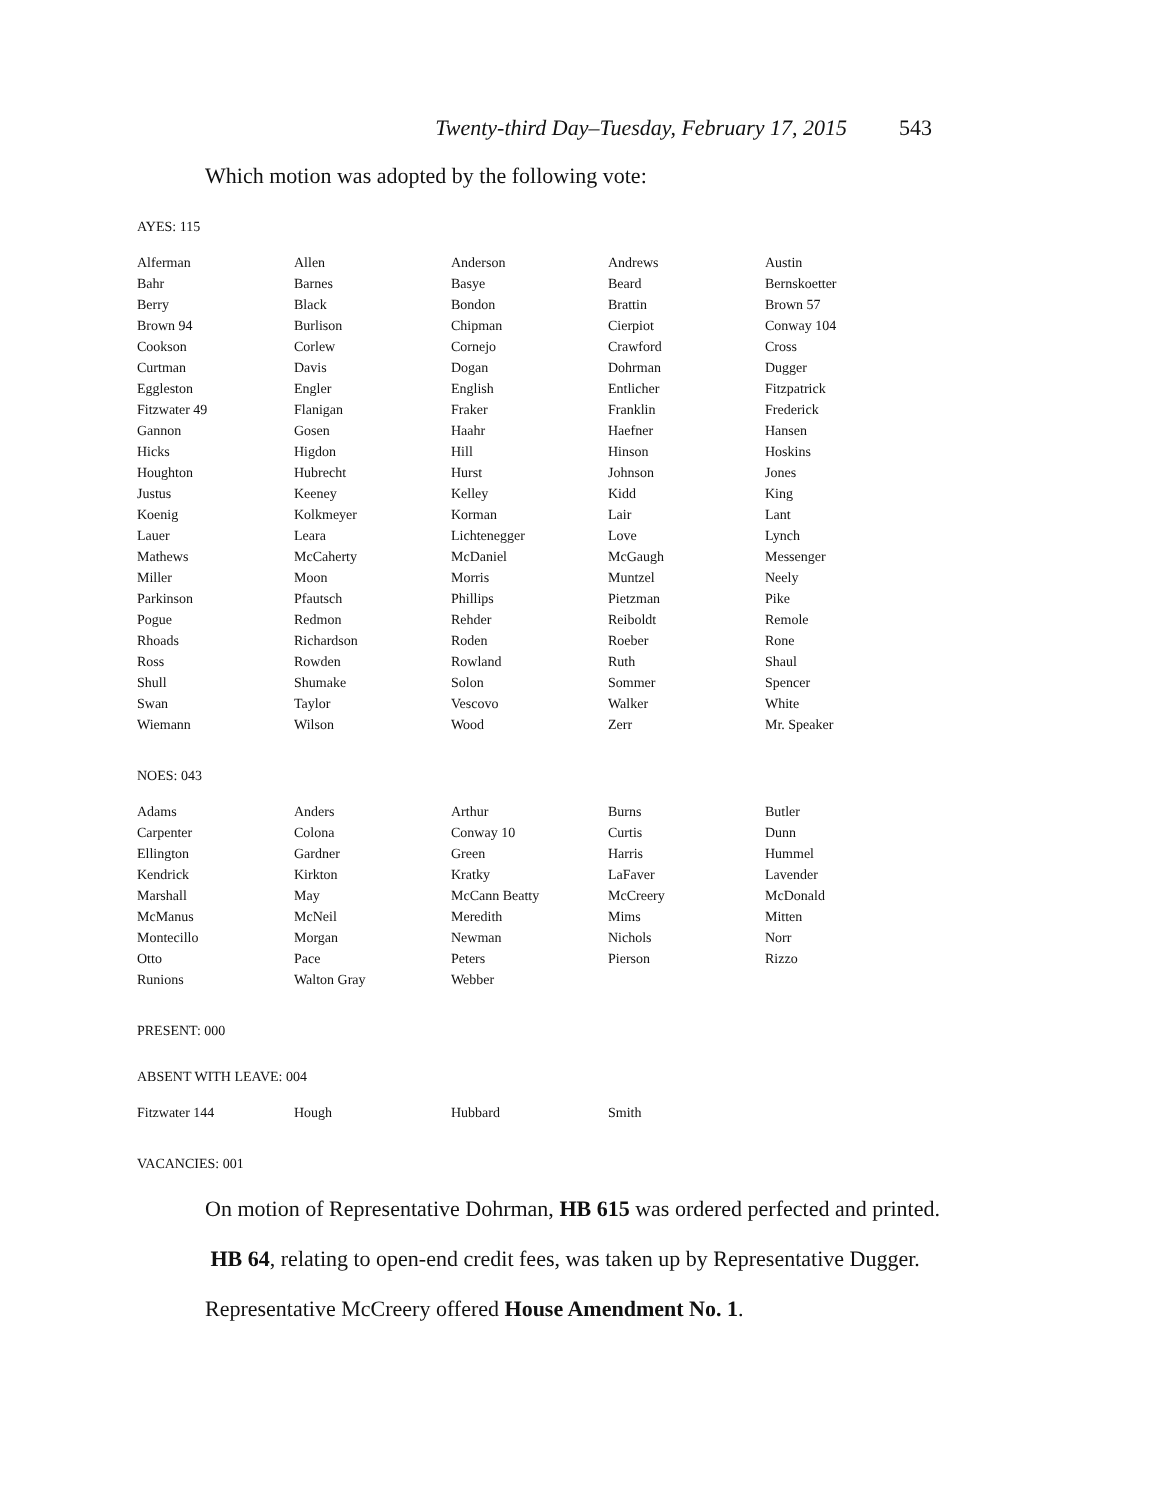Twenty-third Day–Tuesday, February 17, 2015 543
Which motion was adopted by the following vote:
AYES: 115
| Alferman | Allen | Anderson | Andrews | Austin |
| Bahr | Barnes | Basye | Beard | Bernskoetter |
| Berry | Black | Bondon | Brattin | Brown 57 |
| Brown 94 | Burlison | Chipman | Cierpiot | Conway 104 |
| Cookson | Corlew | Cornejo | Crawford | Cross |
| Curtman | Davis | Dogan | Dohrman | Dugger |
| Eggleston | Engler | English | Entlicher | Fitzpatrick |
| Fitzwater 49 | Flanigan | Fraker | Franklin | Frederick |
| Gannon | Gosen | Haahr | Haefner | Hansen |
| Hicks | Higdon | Hill | Hinson | Hoskins |
| Houghton | Hubrecht | Hurst | Johnson | Jones |
| Justus | Keeney | Kelley | Kidd | King |
| Koenig | Kolkmeyer | Korman | Lair | Lant |
| Lauer | Leara | Lichtenegger | Love | Lynch |
| Mathews | McCaherty | McDaniel | McGaugh | Messenger |
| Miller | Moon | Morris | Muntzel | Neely |
| Parkinson | Pfautsch | Phillips | Pietzman | Pike |
| Pogue | Redmon | Rehder | Reiboldt | Remole |
| Rhoads | Richardson | Roden | Roeber | Rone |
| Ross | Rowden | Rowland | Ruth | Shaul |
| Shull | Shumake | Solon | Sommer | Spencer |
| Swan | Taylor | Vescovo | Walker | White |
| Wiemann | Wilson | Wood | Zerr | Mr. Speaker |
NOES: 043
| Adams | Anders | Arthur | Burns | Butler |
| Carpenter | Colona | Conway 10 | Curtis | Dunn |
| Ellington | Gardner | Green | Harris | Hummel |
| Kendrick | Kirkton | Kratky | LaFaver | Lavender |
| Marshall | May | McCann Beatty | McCreery | McDonald |
| McManus | McNeil | Meredith | Mims | Mitten |
| Montecillo | Morgan | Newman | Nichols | Norr |
| Otto | Pace | Peters | Pierson | Rizzo |
| Runions | Walton Gray | Webber | | |
PRESENT: 000
ABSENT WITH LEAVE: 004
| Fitzwater 144 | Hough | Hubbard | Smith | |
VACANCIES: 001
On motion of Representative Dohrman, HB 615 was ordered perfected and printed.
HB 64, relating to open-end credit fees, was taken up by Representative Dugger.
Representative McCreery offered House Amendment No. 1.